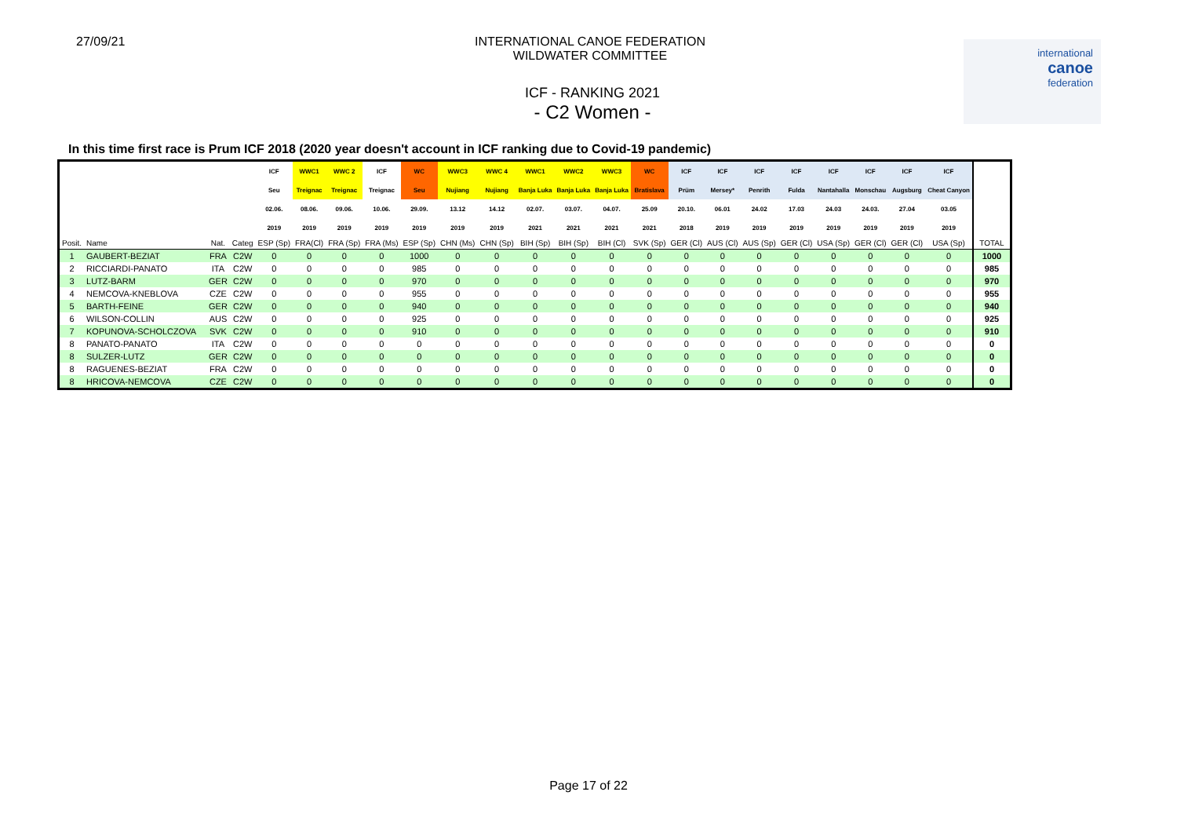27/09/21 INTERNATIONAL CANOE FEDERATION
WILDWATER COMMITTEE
international
canoe
federation
ICF - RANKING 2021
- C2 Women -
In this time first race is Prum ICF 2018 (2020 year doesn't account in ICF ranking due to Covid-19 pandemic)
| | | | | ICF | WWC1 | WWC 2 | ICF | WC | WWC3 | WWC 4 | WWC1 | WWC2 | WWC3 | WC | ICF | ICF | ICF | ICF | ICF | ICF | ICF | ICF | |
| --- | --- | --- | --- | --- | --- | --- | --- | --- | --- | --- | --- | --- | --- | --- | --- | --- | --- | --- | --- | --- | --- | --- | --- |
| | | | | Seu | Treignac | Treignac | Treignac | Seu | Nujiang | Nujiang | Banja Luka | Banja Luka | Banja Luka | Bratislava | Prüm | Mersey* | Penrith | Fulda | Nantahalla | Monschau | Augsburg | Cheat Canyon | |
| | | | | 02.06. | 08.06. | 09.06. | 10.06. | 29.09. | 13.12 | 14.12 | 02.07. | 03.07. | 04.07. | 25.09 | 20.10. | 06.01 | 24.02 | 17.03 | 24.03 | 24.03. | 27.04 | 03.05 | |
| | | | | 2019 | 2019 | 2019 | 2019 | 2019 | 2019 | 2019 | 2021 | 2021 | 2021 | 2021 | 2018 | 2019 | 2019 | 2019 | 2019 | 2019 | 2019 | 2019 | |
| Posit. | Name | Nat. | Categ | ESP (Sp) | FRA(Cl) | FRA (Sp) | FRA (Ms) | ESP (Sp) | CHN (Ms) | CHN (Sp) | BIH (Sp) | BIH (Sp) | BIH (Cl) | SVK (Sp) | GER (Cl) | AUS (Cl) | AUS (Sp) | GER (Cl) | USA (Sp) | GER (Cl) | GER (Cl) | USA (Sp) | TOTAL |
| 1 | GAUBERT-BEZIAT | FRA | C2W | 0 | 0 | 0 | 0 | 1000 | 0 | 0 | 0 | 0 | 0 | 0 | 0 | 0 | 0 | 0 | 0 | 0 | 0 | 0 | 1000 |
| 2 | RICCIARDI-PANATO | ITA | C2W | 0 | 0 | 0 | 0 | 985 | 0 | 0 | 0 | 0 | 0 | 0 | 0 | 0 | 0 | 0 | 0 | 0 | 0 | 0 | 985 |
| 3 | LUTZ-BARM | GER | C2W | 0 | 0 | 0 | 0 | 970 | 0 | 0 | 0 | 0 | 0 | 0 | 0 | 0 | 0 | 0 | 0 | 0 | 0 | 0 | 970 |
| 4 | NEMCOVA-KNEBLOVA | CZE | C2W | 0 | 0 | 0 | 0 | 955 | 0 | 0 | 0 | 0 | 0 | 0 | 0 | 0 | 0 | 0 | 0 | 0 | 0 | 0 | 955 |
| 5 | BARTH-FEINE | GER | C2W | 0 | 0 | 0 | 0 | 940 | 0 | 0 | 0 | 0 | 0 | 0 | 0 | 0 | 0 | 0 | 0 | 0 | 0 | 0 | 940 |
| 6 | WILSON-COLLIN | AUS | C2W | 0 | 0 | 0 | 0 | 925 | 0 | 0 | 0 | 0 | 0 | 0 | 0 | 0 | 0 | 0 | 0 | 0 | 0 | 0 | 925 |
| 7 | KOPUNOVA-SCHOLCZOVA | SVK | C2W | 0 | 0 | 0 | 0 | 910 | 0 | 0 | 0 | 0 | 0 | 0 | 0 | 0 | 0 | 0 | 0 | 0 | 0 | 0 | 910 |
| 8 | PANATO-PANATO | ITA | C2W | 0 | 0 | 0 | 0 | 0 | 0 | 0 | 0 | 0 | 0 | 0 | 0 | 0 | 0 | 0 | 0 | 0 | 0 | 0 | 0 |
| 8 | SULZER-LUTZ | GER | C2W | 0 | 0 | 0 | 0 | 0 | 0 | 0 | 0 | 0 | 0 | 0 | 0 | 0 | 0 | 0 | 0 | 0 | 0 | 0 | 0 |
| 8 | RAGUENES-BEZIAT | FRA | C2W | 0 | 0 | 0 | 0 | 0 | 0 | 0 | 0 | 0 | 0 | 0 | 0 | 0 | 0 | 0 | 0 | 0 | 0 | 0 | 0 |
| 8 | HRICOVA-NEMCOVA | CZE | C2W | 0 | 0 | 0 | 0 | 0 | 0 | 0 | 0 | 0 | 0 | 0 | 0 | 0 | 0 | 0 | 0 | 0 | 0 | 0 | 0 |
Page 17 of 22